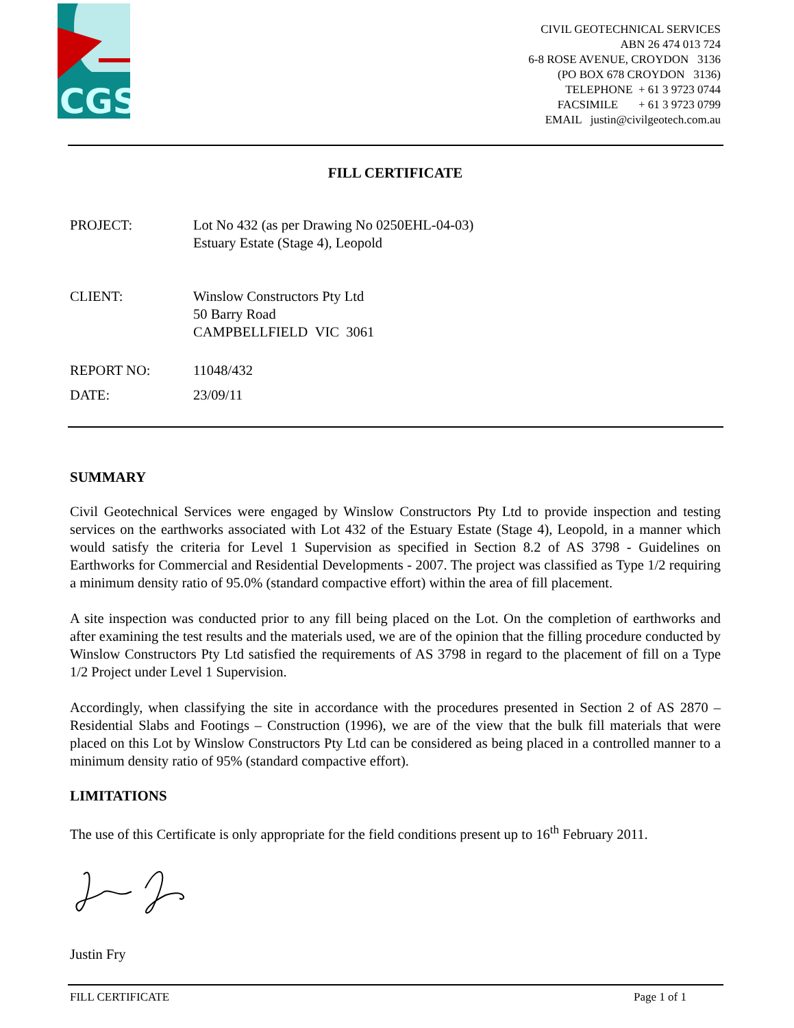CGS
CIVIL GEOTECHNICAL SERVICES
ABN 26 474 013 724
6-8 ROSE AVENUE, CROYDON 3136
(PO BOX 678 CROYDON 3136)
TELEPHONE + 61 3 9723 0744
FACSIMILE + 61 3 9723 0799
EMAIL justin@civilgeotech.com.au
FILL CERTIFICATE
| PROJECT: | Lot No 432 (as per Drawing No 0250EHL-04-03) Estuary Estate (Stage 4), Leopold |
| CLIENT: | Winslow Constructors Pty Ltd 50 Barry Road CAMPBELLFIELD VIC 3061 |
| REPORT NO: | 11048/432 |
| DATE: | 23/09/11 |
SUMMARY
Civil Geotechnical Services were engaged by Winslow Constructors Pty Ltd to provide inspection and testing services on the earthworks associated with Lot 432 of the Estuary Estate (Stage 4), Leopold, in a manner which would satisfy the criteria for Level 1 Supervision as specified in Section 8.2 of AS 3798 - Guidelines on Earthworks for Commercial and Residential Developments - 2007. The project was classified as Type 1/2 requiring a minimum density ratio of 95.0% (standard compactive effort) within the area of fill placement.
A site inspection was conducted prior to any fill being placed on the Lot. On the completion of earthworks and after examining the test results and the materials used, we are of the opinion that the filling procedure conducted by Winslow Constructors Pty Ltd satisfied the requirements of AS 3798 in regard to the placement of fill on a Type 1/2 Project under Level 1 Supervision.
Accordingly, when classifying the site in accordance with the procedures presented in Section 2 of AS 2870 – Residential Slabs and Footings – Construction (1996), we are of the view that the bulk fill materials that were placed on this Lot by Winslow Constructors Pty Ltd can be considered as being placed in a controlled manner to a minimum density ratio of 95% (standard compactive effort).
LIMITATIONS
The use of this Certificate is only appropriate for the field conditions present up to 16<sup>th</sup> February 2011.
Justin Fry
FILL CERTIFICATE Page 1 of 1